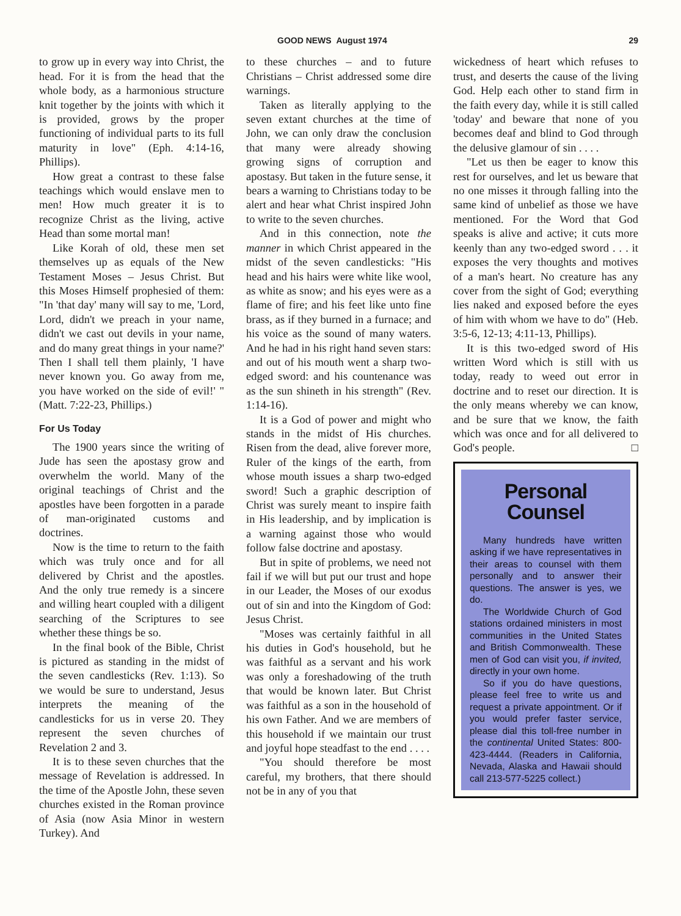GOOD NEWS August 1974 29
to grow up in every way into Christ, the head. For it is from the head that the whole body, as a harmonious structure knit together by the joints with which it is provided, grows by the proper functioning of individual parts to its full maturity in love" (Eph. 4:14-16, Phillips).
How great a contrast to these false teachings which would enslave men to men! How much greater it is to recognize Christ as the living, active Head than some mortal man!
Like Korah of old, these men set themselves up as equals of the New Testament Moses – Jesus Christ. But this Moses Himself prophesied of them: "In 'that day' many will say to me, 'Lord, Lord, didn't we preach in your name, didn't we cast out devils in your name, and do many great things in your name?' Then I shall tell them plainly, 'I have never known you. Go away from me, you have worked on the side of evil!' " (Matt. 7:22-23, Phillips.)
For Us Today
The 1900 years since the writing of Jude has seen the apostasy grow and overwhelm the world. Many of the original teachings of Christ and the apostles have been forgotten in a parade of man-originated customs and doctrines.
Now is the time to return to the faith which was truly once and for all delivered by Christ and the apostles. And the only true remedy is a sincere and willing heart coupled with a diligent searching of the Scriptures to see whether these things be so.
In the final book of the Bible, Christ is pictured as standing in the midst of the seven candlesticks (Rev. 1:13). So we would be sure to understand, Jesus interprets the meaning of the candlesticks for us in verse 20. They represent the seven churches of Revelation 2 and 3.
It is to these seven churches that the message of Revelation is addressed. In the time of the Apostle John, these seven churches existed in the Roman province of Asia (now Asia Minor in western Turkey). And
to these churches – and to future Christians – Christ addressed some dire warnings.
Taken as literally applying to the seven extant churches at the time of John, we can only draw the conclusion that many were already showing growing signs of corruption and apostasy. But taken in the future sense, it bears a warning to Christians today to be alert and hear what Christ inspired John to write to the seven churches.
And in this connection, note the manner in which Christ appeared in the midst of the seven candlesticks: "His head and his hairs were white like wool, as white as snow; and his eyes were as a flame of fire; and his feet like unto fine brass, as if they burned in a furnace; and his voice as the sound of many waters. And he had in his right hand seven stars: and out of his mouth went a sharp two-edged sword: and his countenance was as the sun shineth in his strength" (Rev. 1:14-16).
It is a God of power and might who stands in the midst of His churches. Risen from the dead, alive forever more, Ruler of the kings of the earth, from whose mouth issues a sharp two-edged sword! Such a graphic description of Christ was surely meant to inspire faith in His leadership, and by implication is a warning against those who would follow false doctrine and apostasy.
But in spite of problems, we need not fail if we will but put our trust and hope in our Leader, the Moses of our exodus out of sin and into the Kingdom of God: Jesus Christ.
"Moses was certainly faithful in all his duties in God's household, but he was faithful as a servant and his work was only a foreshadowing of the truth that would be known later. But Christ was faithful as a son in the household of his own Father. And we are members of this household if we maintain our trust and joyful hope steadfast to the end . . . .
"You should therefore be most careful, my brothers, that there should not be in any of you that
wickedness of heart which refuses to trust, and deserts the cause of the living God. Help each other to stand firm in the faith every day, while it is still called 'today' and beware that none of you becomes deaf and blind to God through the delusive glamour of sin . . . .
"Let us then be eager to know this rest for ourselves, and let us beware that no one misses it through falling into the same kind of unbelief as those we have mentioned. For the Word that God speaks is alive and active; it cuts more keenly than any two-edged sword . . . it exposes the very thoughts and motives of a man's heart. No creature has any cover from the sight of God; everything lies naked and exposed before the eyes of him with whom we have to do" (Heb. 3:5-6, 12-13; 4:11-13, Phillips).
It is this two-edged sword of His written Word which is still with us today, ready to weed out error in doctrine and to reset our direction. It is the only means whereby we can know, and be sure that we know, the faith which was once and for all delivered to God's people. □
Personal Counsel
Many hundreds have written asking if we have representatives in their areas to counsel with them personally and to answer their questions. The answer is yes, we do.
The Worldwide Church of God stations ordained ministers in most communities in the United States and British Commonwealth. These men of God can visit you, if invited, directly in your own home.
So if you do have questions, please feel free to write us and request a private appointment. Or if you would prefer faster service, please dial this toll-free number in the continental United States: 800-423-4444. (Readers in California, Nevada, Alaska and Hawaii should call 213-577-5225 collect.)